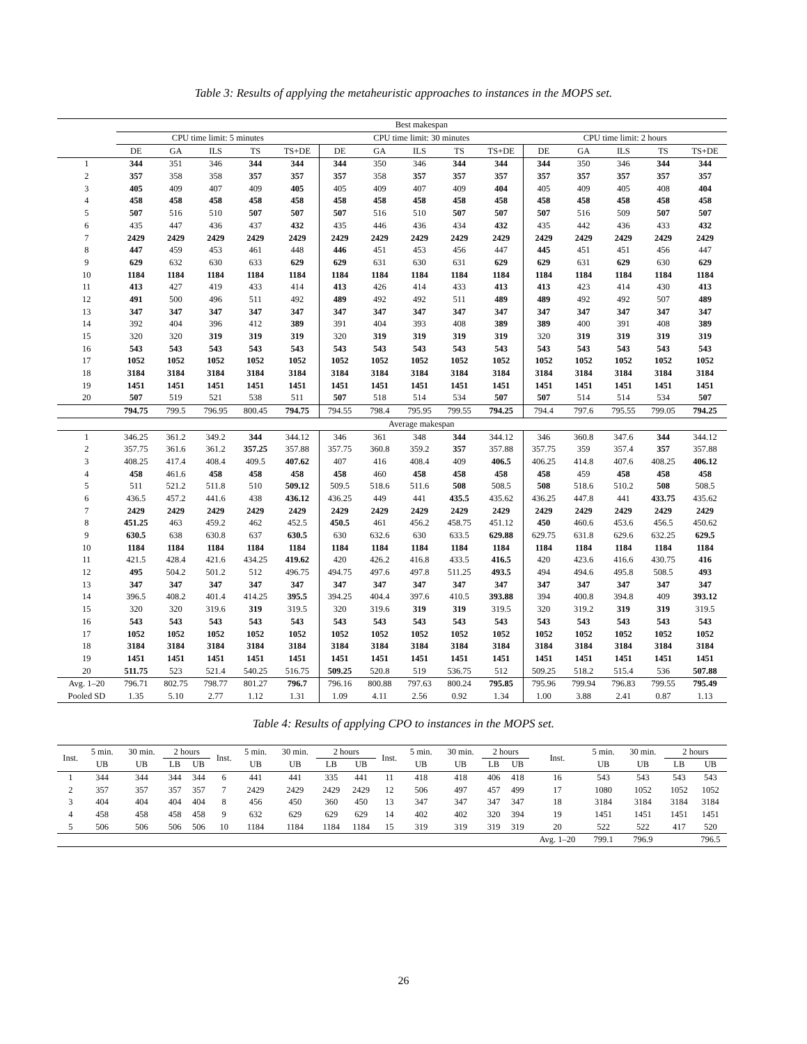Table 3: Results of applying the metaheuristic approaches to instances in the MOPS set.
| | Best makespan | | | | | | | | | | | | | | |
| --- | --- | --- | --- | --- | --- | --- | --- | --- | --- | --- | --- | --- | --- | --- | --- |
| | CPU time limit: 5 minutes | | | | | CPU time limit: 30 minutes | | | | | CPU time limit: 2 hours | | | | |
| | DE | GA | ILS | TS | TS+DE | DE | GA | ILS | TS | TS+DE | DE | GA | ILS | TS | TS+DE |
| 1 | 344 | 351 | 346 | 344 | 344 | 344 | 350 | 346 | 344 | 344 | 344 | 350 | 346 | 344 | 344 |
| 2 | 357 | 358 | 358 | 357 | 357 | 357 | 358 | 357 | 357 | 357 | 357 | 357 | 357 | 357 | 357 |
| 3 | 405 | 409 | 407 | 409 | 405 | 405 | 409 | 407 | 409 | 404 | 405 | 409 | 405 | 408 | 404 |
| 4 | 458 | 458 | 458 | 458 | 458 | 458 | 458 | 458 | 458 | 458 | 458 | 458 | 458 | 458 | 458 |
| 5 | 507 | 516 | 510 | 507 | 507 | 507 | 516 | 510 | 507 | 507 | 507 | 516 | 509 | 507 | 507 |
| 6 | 435 | 447 | 436 | 437 | 432 | 435 | 446 | 436 | 434 | 432 | 435 | 442 | 436 | 433 | 432 |
| 7 | 2429 | 2429 | 2429 | 2429 | 2429 | 2429 | 2429 | 2429 | 2429 | 2429 | 2429 | 2429 | 2429 | 2429 | 2429 |
| 8 | 447 | 459 | 453 | 461 | 448 | 446 | 451 | 453 | 456 | 447 | 445 | 451 | 451 | 456 | 447 |
| 9 | 629 | 632 | 630 | 633 | 629 | 629 | 631 | 630 | 631 | 629 | 629 | 631 | 629 | 630 | 629 |
| 10 | 1184 | 1184 | 1184 | 1184 | 1184 | 1184 | 1184 | 1184 | 1184 | 1184 | 1184 | 1184 | 1184 | 1184 | 1184 |
| 11 | 413 | 427 | 419 | 433 | 414 | 413 | 426 | 414 | 433 | 413 | 413 | 423 | 414 | 430 | 413 |
| 12 | 491 | 500 | 496 | 511 | 492 | 489 | 492 | 492 | 511 | 489 | 489 | 492 | 492 | 507 | 489 |
| 13 | 347 | 347 | 347 | 347 | 347 | 347 | 347 | 347 | 347 | 347 | 347 | 347 | 347 | 347 | 347 |
| 14 | 392 | 404 | 396 | 412 | 389 | 391 | 404 | 393 | 408 | 389 | 389 | 400 | 391 | 408 | 389 |
| 15 | 320 | 320 | 319 | 319 | 319 | 320 | 319 | 319 | 319 | 319 | 320 | 319 | 319 | 319 | 319 |
| 16 | 543 | 543 | 543 | 543 | 543 | 543 | 543 | 543 | 543 | 543 | 543 | 543 | 543 | 543 | 543 |
| 17 | 1052 | 1052 | 1052 | 1052 | 1052 | 1052 | 1052 | 1052 | 1052 | 1052 | 1052 | 1052 | 1052 | 1052 | 1052 |
| 18 | 3184 | 3184 | 3184 | 3184 | 3184 | 3184 | 3184 | 3184 | 3184 | 3184 | 3184 | 3184 | 3184 | 3184 | 3184 |
| 19 | 1451 | 1451 | 1451 | 1451 | 1451 | 1451 | 1451 | 1451 | 1451 | 1451 | 1451 | 1451 | 1451 | 1451 | 1451 |
| 20 | 507 | 519 | 521 | 538 | 511 | 507 | 518 | 514 | 534 | 507 | 507 | 514 | 514 | 534 | 507 |
| | 794.75 | 799.5 | 796.95 | 800.45 | 794.75 | 794.55 | 798.4 | 795.95 | 799.55 | 794.25 | 794.4 | 797.6 | 795.55 | 799.05 | 794.25 |
| | Average makespan | | | | | | | | | | | | | | |
| 1 | 346.25 | 361.2 | 349.2 | 344 | 344.12 | 346 | 361 | 348 | 344 | 344.12 | 346 | 360.8 | 347.6 | 344 | 344.12 |
| 2 | 357.75 | 361.6 | 361.2 | 357.25 | 357.88 | 357.75 | 360.8 | 359.2 | 357 | 357.88 | 357.75 | 359 | 357.4 | 357 | 357.88 |
| 3 | 408.25 | 417.4 | 408.4 | 409.5 | 407.62 | 407 | 416 | 408.4 | 409 | 406.5 | 406.25 | 414.8 | 407.6 | 408.25 | 406.12 |
| 4 | 458 | 461.6 | 458 | 458 | 458 | 458 | 460 | 458 | 458 | 458 | 458 | 459 | 458 | 458 | 458 |
| 5 | 511 | 521.2 | 511.8 | 510 | 509.12 | 509.5 | 518.6 | 511.6 | 508 | 508.5 | 508 | 518.6 | 510.2 | 508 | 508.5 |
| 6 | 436.5 | 457.2 | 441.6 | 438 | 436.12 | 436.25 | 449 | 441 | 435.5 | 435.62 | 436.25 | 447.8 | 441 | 433.75 | 435.62 |
| 7 | 2429 | 2429 | 2429 | 2429 | 2429 | 2429 | 2429 | 2429 | 2429 | 2429 | 2429 | 2429 | 2429 | 2429 | 2429 |
| 8 | 451.25 | 463 | 459.2 | 462 | 452.5 | 450.5 | 461 | 456.2 | 458.75 | 451.12 | 450 | 460.6 | 453.6 | 456.5 | 450.62 |
| 9 | 630.5 | 638 | 630.8 | 637 | 630.5 | 630 | 632.6 | 630 | 633.5 | 629.88 | 629.75 | 631.8 | 629.6 | 632.25 | 629.5 |
| 10 | 1184 | 1184 | 1184 | 1184 | 1184 | 1184 | 1184 | 1184 | 1184 | 1184 | 1184 | 1184 | 1184 | 1184 | 1184 |
| 11 | 421.5 | 428.4 | 421.6 | 434.25 | 419.62 | 420 | 426.2 | 416.8 | 433.5 | 416.5 | 420 | 423.6 | 416.6 | 430.75 | 416 |
| 12 | 495 | 504.2 | 501.2 | 512 | 496.75 | 494.75 | 497.6 | 497.8 | 511.25 | 493.5 | 494 | 494.6 | 495.8 | 508.5 | 493 |
| 13 | 347 | 347 | 347 | 347 | 347 | 347 | 347 | 347 | 347 | 347 | 347 | 347 | 347 | 347 | 347 |
| 14 | 396.5 | 408.2 | 401.4 | 414.25 | 395.5 | 394.25 | 404.4 | 397.6 | 410.5 | 393.88 | 394 | 400.8 | 394.8 | 409 | 393.12 |
| 15 | 320 | 320 | 319.6 | 319 | 319.5 | 320 | 319.6 | 319 | 319 | 319.5 | 320 | 319.2 | 319 | 319 | 319.5 |
| 16 | 543 | 543 | 543 | 543 | 543 | 543 | 543 | 543 | 543 | 543 | 543 | 543 | 543 | 543 | 543 |
| 17 | 1052 | 1052 | 1052 | 1052 | 1052 | 1052 | 1052 | 1052 | 1052 | 1052 | 1052 | 1052 | 1052 | 1052 | 1052 |
| 18 | 3184 | 3184 | 3184 | 3184 | 3184 | 3184 | 3184 | 3184 | 3184 | 3184 | 3184 | 3184 | 3184 | 3184 | 3184 |
| 19 | 1451 | 1451 | 1451 | 1451 | 1451 | 1451 | 1451 | 1451 | 1451 | 1451 | 1451 | 1451 | 1451 | 1451 | 1451 |
| 20 | 511.75 | 523 | 521.4 | 540.25 | 516.75 | 509.25 | 520.8 | 519 | 536.75 | 512 | 509.25 | 518.2 | 515.4 | 536 | 507.88 |
| Avg. 1–20 | 796.71 | 802.75 | 798.77 | 801.27 | 796.7 | 796.16 | 800.88 | 797.63 | 800.24 | 795.85 | 795.96 | 799.94 | 796.83 | 799.55 | 795.49 |
| Pooled SD | 1.35 | 5.10 | 2.77 | 1.12 | 1.31 | 1.09 | 4.11 | 2.56 | 0.92 | 1.34 | 1.00 | 3.88 | 2.41 | 0.87 | 1.13 |
Table 4: Results of applying CPO to instances in the MOPS set.
| Inst. | 5 min. | 30 min. | 2 hours | | Inst. | 5 min. | 30 min. | 2 hours | | Inst. | 5 min. | 30 min. | 2 hours | | Inst. | 5 min. | 30 min. | 2 hours | |
| --- | --- | --- | --- | --- | --- | --- | --- | --- | --- | --- | --- | --- | --- | --- | --- | --- | --- | --- | --- |
| | UB | UB | LB | UB | | UB | UB | LB | UB | | UB | UB | LB | UB | | UB | UB | LB | UB |
| 1 | 344 | 344 | 344 | 344 | 6 | 441 | 441 | 335 | 441 | 11 | 418 | 418 | 406 | 418 | 16 | 543 | 543 | 543 | 543 |
| 2 | 357 | 357 | 357 | 357 | 7 | 2429 | 2429 | 2429 | 2429 | 12 | 506 | 497 | 457 | 499 | 17 | 1080 | 1052 | 1052 | 1052 |
| 3 | 404 | 404 | 404 | 404 | 8 | 456 | 450 | 360 | 450 | 13 | 347 | 347 | 347 | 347 | 18 | 3184 | 3184 | 3184 | 3184 |
| 4 | 458 | 458 | 458 | 458 | 9 | 632 | 629 | 629 | 629 | 14 | 402 | 402 | 320 | 394 | 19 | 1451 | 1451 | 1451 | 1451 |
| 5 | 506 | 506 | 506 | 506 | 10 | 1184 | 1184 | 1184 | 1184 | 15 | 319 | 319 | 319 | 319 | 20 | 522 | 522 | 417 | 520 |
| | | | | | | | | | | | | | | | Avg. 1–20 | 799.1 | 796.9 | | 796.5 |
26